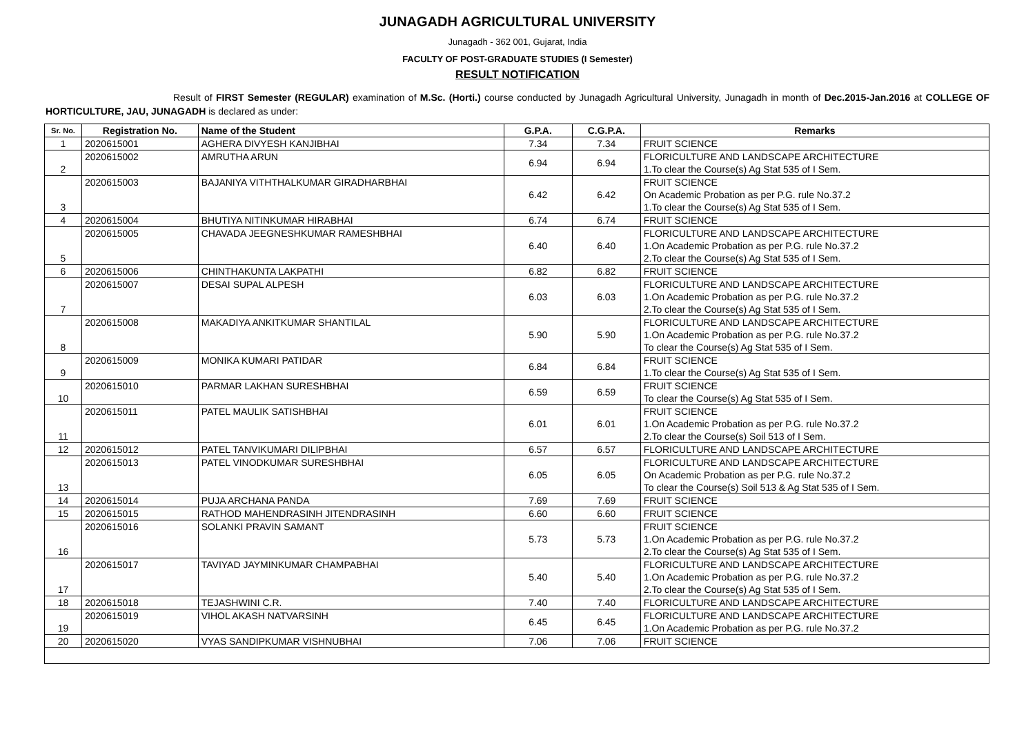JUNAGADH AGRICULTURAL UNIVERSITY
Junagadh - 362 001, Gujarat, India
FACULTY OF POST-GRADUATE STUDIES (I Semester)
RESULT NOTIFICATION
Result of FIRST Semester (REGULAR) examination of M.Sc. (Horti.) course conducted by Junagadh Agricultural University, Junagadh in month of Dec.2015-Jan.2016 at COLLEGE OF HORTICULTURE, JAU, JUNAGADH is declared as under:
| Sr. No. | Registration No. | Name of the Student | G.P.A. | C.G.P.A. | Remarks |
| --- | --- | --- | --- | --- | --- |
| 1 | 2020615001 | AGHERA DIVYESH KANJIBHAI | 7.34 | 7.34 | FRUIT SCIENCE |
| 2 | 2020615002 | AMRUTHA ARUN | 6.94 | 6.94 | FLORICULTURE AND LANDSCAPE ARCHITECTURE 1.To clear the Course(s) Ag Stat 535 of I Sem. |
| 3 | 2020615003 | BAJANIYA VITHTHALKUMAR GIRADHARBHAI | 6.42 | 6.42 | FRUIT SCIENCE On Academic Probation as per P.G. rule No.37.2 1.To clear the Course(s) Ag Stat 535 of I Sem. |
| 4 | 2020615004 | BHUTIYA NITINKUMAR HIRABHAI | 6.74 | 6.74 | FRUIT SCIENCE |
| 5 | 2020615005 | CHAVADA JEEGNESHKUMAR RAMESHBHAI | 6.40 | 6.40 | FLORICULTURE AND LANDSCAPE ARCHITECTURE 1.On Academic Probation as per P.G. rule No.37.2 2.To clear the Course(s) Ag Stat 535 of I Sem. |
| 6 | 2020615006 | CHINTHAKUNTA LAKPATHI | 6.82 | 6.82 | FRUIT SCIENCE |
| 7 | 2020615007 | DESAI SUPAL ALPESH | 6.03 | 6.03 | FLORICULTURE AND LANDSCAPE ARCHITECTURE 1.On Academic Probation as per P.G. rule No.37.2 2.To clear the Course(s) Ag Stat 535 of I Sem. |
| 8 | 2020615008 | MAKADIYA ANKITKUMAR SHANTILAL | 5.90 | 5.90 | FLORICULTURE AND LANDSCAPE ARCHITECTURE 1.On Academic Probation as per P.G. rule No.37.2 To clear the Course(s) Ag Stat 535 of I Sem. |
| 9 | 2020615009 | MONIKA KUMARI PATIDAR | 6.84 | 6.84 | FRUIT SCIENCE 1.To clear the Course(s) Ag Stat 535 of I Sem. |
| 10 | 2020615010 | PARMAR LAKHAN SURESHBHAI | 6.59 | 6.59 | FRUIT SCIENCE To clear the Course(s) Ag Stat 535 of I Sem. |
| 11 | 2020615011 | PATEL MAULIK SATISHBHAI | 6.01 | 6.01 | FRUIT SCIENCE 1.On Academic Probation as per P.G. rule No.37.2 2.To clear the Course(s) Soil 513 of I Sem. |
| 12 | 2020615012 | PATEL TANVIKUMARI DILIPBHAI | 6.57 | 6.57 | FLORICULTURE AND LANDSCAPE ARCHITECTURE |
| 13 | 2020615013 | PATEL VINODKUMAR SURESHBHAI | 6.05 | 6.05 | FLORICULTURE AND LANDSCAPE ARCHITECTURE On Academic Probation as per P.G. rule No.37.2 To clear the Course(s) Soil 513 & Ag Stat 535 of I Sem. |
| 14 | 2020615014 | PUJA ARCHANA PANDA | 7.69 | 7.69 | FRUIT SCIENCE |
| 15 | 2020615015 | RATHOD MAHENDRASINH JITENDRASINH | 6.60 | 6.60 | FRUIT SCIENCE |
| 16 | 2020615016 | SOLANKI PRAVIN SAMANT | 5.73 | 5.73 | FRUIT SCIENCE 1.On Academic Probation as per P.G. rule No.37.2 2.To clear the Course(s) Ag Stat 535 of I Sem. |
| 17 | 2020615017 | TAVIYAD JAYMINKUMAR CHAMPABHAI | 5.40 | 5.40 | FLORICULTURE AND LANDSCAPE ARCHITECTURE 1.On Academic Probation as per P.G. rule No.37.2 2.To clear the Course(s) Ag Stat 535 of I Sem. |
| 18 | 2020615018 | TEJASHWINI C.R. | 7.40 | 7.40 | FLORICULTURE AND LANDSCAPE ARCHITECTURE |
| 19 | 2020615019 | VIHOL AKASH NATVARSINH | 6.45 | 6.45 | FLORICULTURE AND LANDSCAPE ARCHITECTURE 1.On Academic Probation as per P.G. rule No.37.2 |
| 20 | 2020615020 | VYAS SANDIPKUMAR VISHNUBHAI | 7.06 | 7.06 | FRUIT SCIENCE |